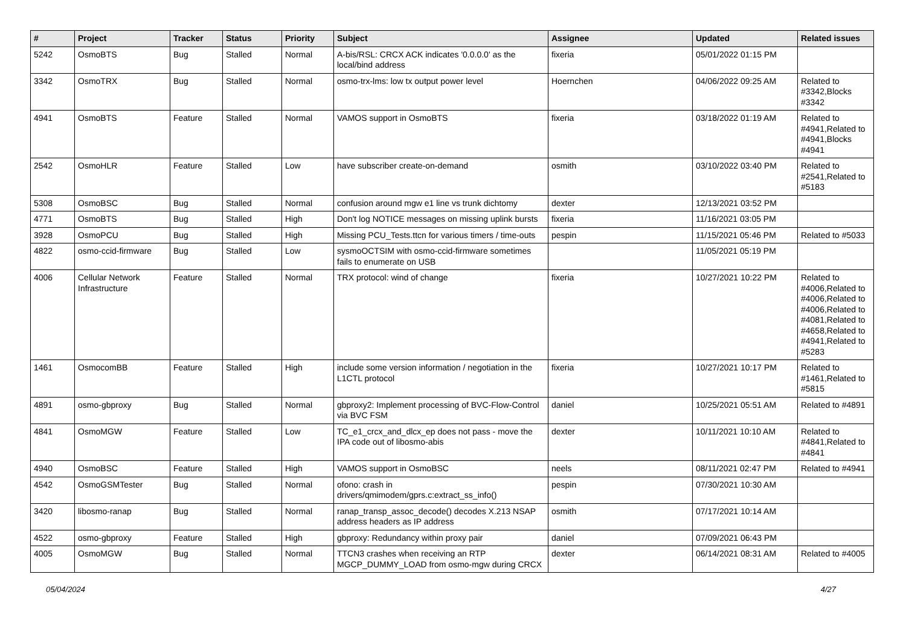| # | Project | Tracker | Status | Priority | Subject | Assignee | Updated | Related issues |
| --- | --- | --- | --- | --- | --- | --- | --- | --- |
| 5242 | OsmoBTS | Bug | Stalled | Normal | A-bis/RSL: CRCX ACK indicates '0.0.0.0' as the local/bind address | fixeria | 05/01/2022 01:15 PM | |
| 3342 | OsmoTRX | Bug | Stalled | Normal | osmo-trx-lms: low tx output power level | Hoernchen | 04/06/2022 09:25 AM | Related to #3342,Blocks #3342 |
| 4941 | OsmoBTS | Feature | Stalled | Normal | VAMOS support in OsmoBTS | fixeria | 03/18/2022 01:19 AM | Related to #4941,Related to #4941,Blocks #4941 |
| 2542 | OsmoHLR | Feature | Stalled | Low | have subscriber create-on-demand | osmith | 03/10/2022 03:40 PM | Related to #2541,Related to #5183 |
| 5308 | OsmoBSC | Bug | Stalled | Normal | confusion around mgw e1 line vs trunk dichtomy | dexter | 12/13/2021 03:52 PM | |
| 4771 | OsmoBTS | Bug | Stalled | High | Don't log NOTICE messages on missing uplink bursts | fixeria | 11/16/2021 03:05 PM | |
| 3928 | OsmoPCU | Bug | Stalled | High | Missing PCU_Tests.ttcn for various timers / time-outs | pespin | 11/15/2021 05:46 PM | Related to #5033 |
| 4822 | osmo-ccid-firmware | Bug | Stalled | Low | sysmoOCTSIM with osmo-ccid-firmware sometimes fails to enumerate on USB | | 11/05/2021 05:19 PM | |
| 4006 | Cellular Network Infrastructure | Feature | Stalled | Normal | TRX protocol: wind of change | fixeria | 10/27/2021 10:22 PM | Related to #4006,Related to #4006,Related to #4006,Related to #4081,Related to #4658,Related to #4941,Related to #5283 |
| 1461 | OsmocomBB | Feature | Stalled | High | include some version information / negotiation in the L1CTL protocol | fixeria | 10/27/2021 10:17 PM | Related to #1461,Related to #5815 |
| 4891 | osmo-gbproxy | Bug | Stalled | Normal | gbproxy2: Implement processing of BVC-Flow-Control via BVC FSM | daniel | 10/25/2021 05:51 AM | Related to #4891 |
| 4841 | OsmoMGW | Feature | Stalled | Low | TC_e1_crcx_and_dlcx_ep does not pass - move the IPA code out of libosmo-abis | dexter | 10/11/2021 10:10 AM | Related to #4841,Related to #4841 |
| 4940 | OsmoBSC | Feature | Stalled | High | VAMOS support in OsmoBSC | neels | 08/11/2021 02:47 PM | Related to #4941 |
| 4542 | OsmoGSMTester | Bug | Stalled | Normal | ofono: crash in drivers/qmimodem/gprs.c:extract_ss_info() | pespin | 07/30/2021 10:30 AM | |
| 3420 | libosmo-ranap | Bug | Stalled | Normal | ranap_transp_assoc_decode() decodes X.213 NSAP address headers as IP address | osmith | 07/17/2021 10:14 AM | |
| 4522 | osmo-gbproxy | Feature | Stalled | High | gbproxy: Redundancy within proxy pair | daniel | 07/09/2021 06:43 PM | |
| 4005 | OsmoMGW | Bug | Stalled | Normal | TTCN3 crashes when receiving an RTP MGCP_DUMMY_LOAD from osmo-mgw during CRCX | dexter | 06/14/2021 08:31 AM | Related to #4005 |
05/04/2024 4/27